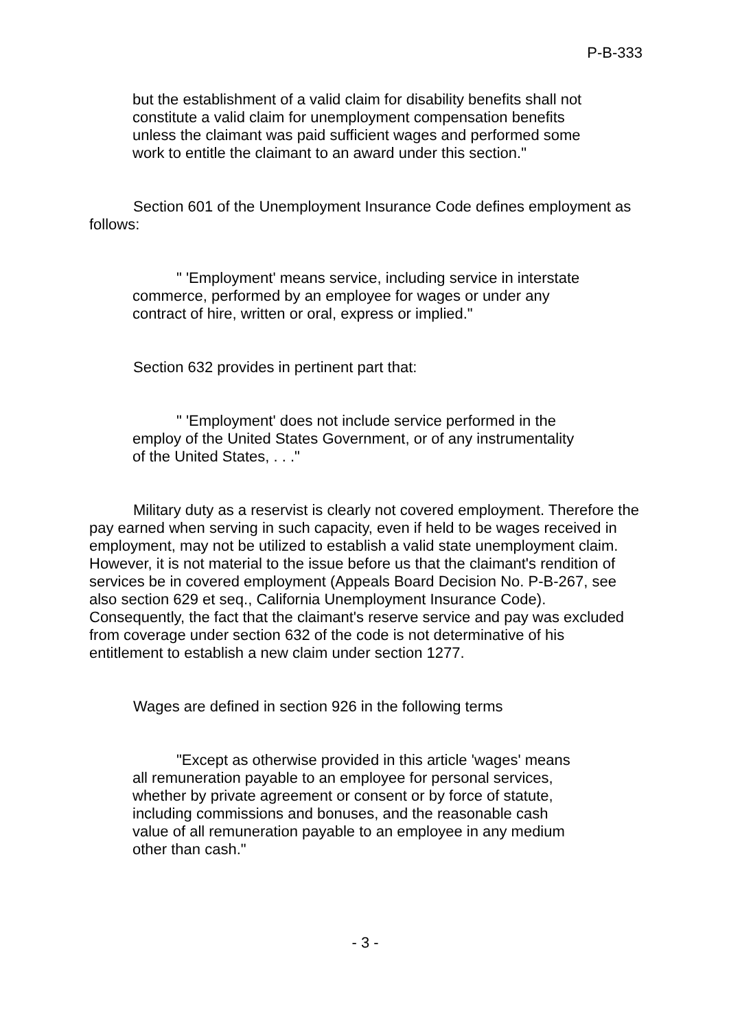P-B-333
but the establishment of a valid claim for disability benefits shall not constitute a valid claim for unemployment compensation benefits unless the claimant was paid sufficient wages and performed some work to entitle the claimant to an award under this section."
Section 601 of the Unemployment Insurance Code defines employment as follows:
" 'Employment' means service, including service in interstate commerce, performed by an employee for wages or under any contract of hire, written or oral, express or implied."
Section 632 provides in pertinent part that:
" 'Employment' does not include service performed in the employ of the United States Government, or of any instrumentality of the United States, . . ."
Military duty as a reservist is clearly not covered employment. Therefore the pay earned when serving in such capacity, even if held to be wages received in employment, may not be utilized to establish a valid state unemployment claim. However, it is not material to the issue before us that the claimant's rendition of services be in covered employment (Appeals Board Decision No. P-B-267, see also section 629 et seq., California Unemployment Insurance Code). Consequently, the fact that the claimant's reserve service and pay was excluded from coverage under section 632 of the code is not determinative of his entitlement to establish a new claim under section 1277.
Wages are defined in section 926 in the following terms
"Except as otherwise provided in this article 'wages' means all remuneration payable to an employee for personal services, whether by private agreement or consent or by force of statute, including commissions and bonuses, and the reasonable cash value of all remuneration payable to an employee in any medium other than cash."
- 3 -